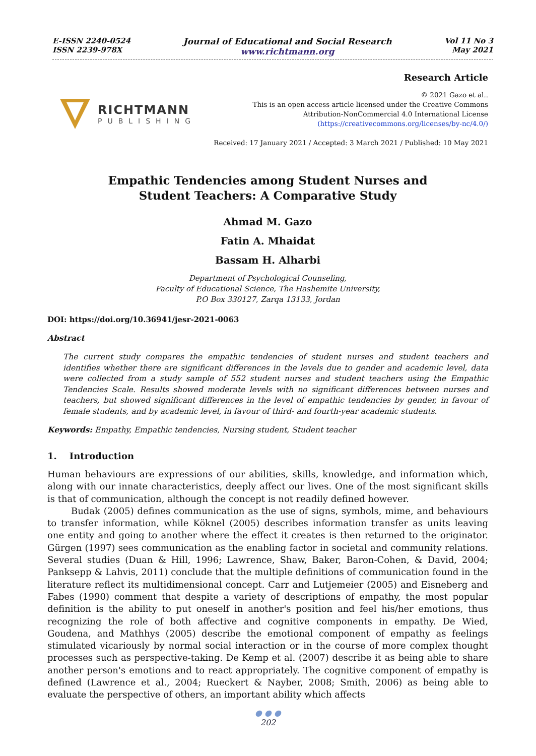E-ISSN 2240-0524
ISSN 2239-978X
Journal of Educational and Social Research
www.richtmann.org
Vol 11 No 3
May 2021
RICHTMANN
PUBLISHING
Research Article
© 2021 Gazo et al..
This is an open access article licensed under the Creative Commons
Attribution-NonCommercial 4.0 International License
(https://creativecommons.org/licenses/by-nc/4.0/)
Received: 17 January 2021 / Accepted: 3 March 2021 / Published: 10 May 2021
Empathic Tendencies among Student Nurses and
Student Teachers: A Comparative Study
Ahmad M. Gazo
Fatin A. Mhaidat
Bassam H. Alharbi
Department of Psychological Counseling,
Faculty of Educational Science, The Hashemite University,
P.O Box 330127, Zarqa 13133, Jordan
DOI: https://doi.org/10.36941/jesr-2021-0063
Abstract
The current study compares the empathic tendencies of student nurses and student teachers and identifies whether there are significant differences in the levels due to gender and academic level, data were collected from a study sample of 552 student nurses and student teachers using the Empathic Tendencies Scale. Results showed moderate levels with no significant differences between nurses and teachers, but showed significant differences in the level of empathic tendencies by gender, in favour of female students, and by academic level, in favour of third- and fourth-year academic students.
Keywords: Empathy, Empathic tendencies, Nursing student, Student teacher
1. Introduction
Human behaviours are expressions of our abilities, skills, knowledge, and information which, along with our innate characteristics, deeply affect our lives. One of the most significant skills is that of communication, although the concept is not readily defined however.
Budak (2005) defines communication as the use of signs, symbols, mime, and behaviours to transfer information, while Köknel (2005) describes information transfer as units leaving one entity and going to another where the effect it creates is then returned to the originator. Gürgen (1997) sees communication as the enabling factor in societal and community relations. Several studies (Duan & Hill, 1996; Lawrence, Shaw, Baker, Baron-Cohen, & David, 2004; Panksepp & Lahvis, 2011) conclude that the multiple definitions of communication found in the literature reflect its multidimensional concept. Carr and Lutjemeier (2005) and Eisneberg and Fabes (1990) comment that despite a variety of descriptions of empathy, the most popular definition is the ability to put oneself in another's position and feel his/her emotions, thus recognizing the role of both affective and cognitive components in empathy. De Wied, Goudena, and Mathhys (2005) describe the emotional component of empathy as feelings stimulated vicariously by normal social interaction or in the course of more complex thought processes such as perspective-taking. De Kemp et al. (2007) describe it as being able to share another person's emotions and to react appropriately. The cognitive component of empathy is defined (Lawrence et al., 2004; Rueckert & Nayber, 2008; Smith, 2006) as being able to evaluate the perspective of others, an important ability which affects
● ● ●
202